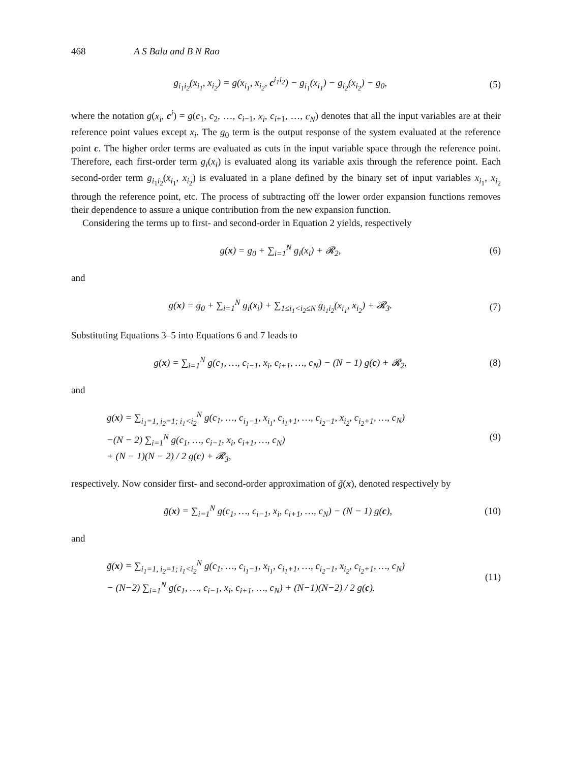468 A S Balu and B N Rao
g<sub>i<sub>1</sub>i<sub>2</sub></sub>(x<sub>i<sub>1</sub></sub>, x<sub>i<sub>2</sub></sub>) = g(x<sub>i<sub>1</sub></sub>, x<sub>i<sub>2</sub></sub>, c<sup>i<sub>1</sub>i<sub>2</sub></sup>) − g<sub>i<sub>1</sub></sub>(x<sub>i<sub>1</sub></sub>) − g<sub>i<sub>2</sub></sub>(x<sub>i<sub>2</sub></sub>) − g<sub>0</sub>, (5)
where the notation g(x<sub>i</sub>, c<sup>i</sup>) = g(c<sub>1</sub>, c<sub>2</sub>, …, c<sub>i−1</sub>, x<sub>i</sub>, c<sub>i+1</sub>, …, c<sub>N</sub>) denotes that all the input variables are at their reference point values except x<sub>i</sub>. The g<sub>0</sub> term is the output response of the system evaluated at the reference point c. The higher order terms are evaluated as cuts in the input variable space through the reference point. Therefore, each first-order term g<sub>i</sub>(x<sub>i</sub>) is evaluated along its variable axis through the reference point. Each second-order term g<sub>i<sub>1</sub>i<sub>2</sub></sub>(x<sub>i<sub>1</sub></sub>, x<sub>i<sub>2</sub></sub>) is evaluated in a plane defined by the binary set of input variables x<sub>i<sub>1</sub></sub>, x<sub>i<sub>2</sub></sub> through the reference point, etc. The process of subtracting off the lower order expansion functions removes their dependence to assure a unique contribution from the new expansion function.
Considering the terms up to first- and second-order in Equation 2 yields, respectively
g(x) = g<sub>0</sub> + ∑<sub>i=1</sub><sup>N</sup> g<sub>i</sub>(x<sub>i</sub>) + 𝓡<sub>2</sub>, (6)
and
g(x) = g<sub>0</sub> + ∑<sub>i=1</sub><sup>N</sup> g<sub>i</sub>(x<sub>i</sub>) + ∑<sub>1≤i<sub>1</sub><i<sub>2</sub>≤N</sub> g<sub>i<sub>1</sub>i<sub>2</sub></sub>(x<sub>i<sub>1</sub></sub>, x<sub>i<sub>2</sub></sub>) + 𝓡<sub>3</sub>. (7)
Substituting Equations 3–5 into Equations 6 and 7 leads to
g(x) = ∑<sub>i=1</sub><sup>N</sup> g(c<sub>1</sub>, …, c<sub>i−1</sub>, x<sub>i</sub>, c<sub>i+1</sub>, …, c<sub>N</sub>) − (N − 1) g(c) + 𝓡<sub>2</sub>, (8)
and
g(x) = ∑<sub>i<sub>1</sub>=1, i<sub>2</sub>=1; i<sub>1</sub><i<sub>2</sub></sub><sup>N</sup> g(c<sub>1</sub>, …, c<sub>i<sub>1</sub>−1</sub>, x<sub>i<sub>1</sub></sub>, c<sub>i<sub>1</sub>+1</sub>, …, c<sub>i<sub>2</sub>−1</sub>, x<sub>i<sub>2</sub></sub>, c<sub>i<sub>2</sub>+1</sub>, …, c<sub>N</sub>)
−(N − 2) ∑<sub>i=1</sub><sup>N</sup> g(c<sub>1</sub>, …, c<sub>i−1</sub>, x<sub>i</sub>, c<sub>i+1</sub>, …, c<sub>N</sub>)
+ (N − 1)(N − 2) / 2 g(c) + 𝓡<sub>3</sub>, (9)
respectively. Now consider first- and second-order approximation of g̃(x), denoted respectively by
g̃(x) = ∑<sub>i=1</sub><sup>N</sup> g(c<sub>1</sub>, …, c<sub>i−1</sub>, x<sub>i</sub>, c<sub>i+1</sub>, …, c<sub>N</sub>) − (N − 1) g(c), (10)
and
g̃(x) = ∑<sub>i<sub>1</sub>=1, i<sub>2</sub>=1; i<sub>1</sub><i<sub>2</sub></sub><sup>N</sup> g(c<sub>1</sub>, …, c<sub>i<sub>1</sub>−1</sub>, x<sub>i<sub>1</sub></sub>, c<sub>i<sub>1</sub>+1</sub>, …, c<sub>i<sub>2</sub>−1</sub>, x<sub>i<sub>2</sub></sub>, c<sub>i<sub>2</sub>+1</sub>, …, c<sub>N</sub>)
− (N−2) ∑<sub>i=1</sub><sup>N</sup> g(c<sub>1</sub>, …, c<sub>i−1</sub>, x<sub>i</sub>, c<sub>i+1</sub>, …, c<sub>N</sub>) + (N−1)(N−2) / 2 g(c). (11)